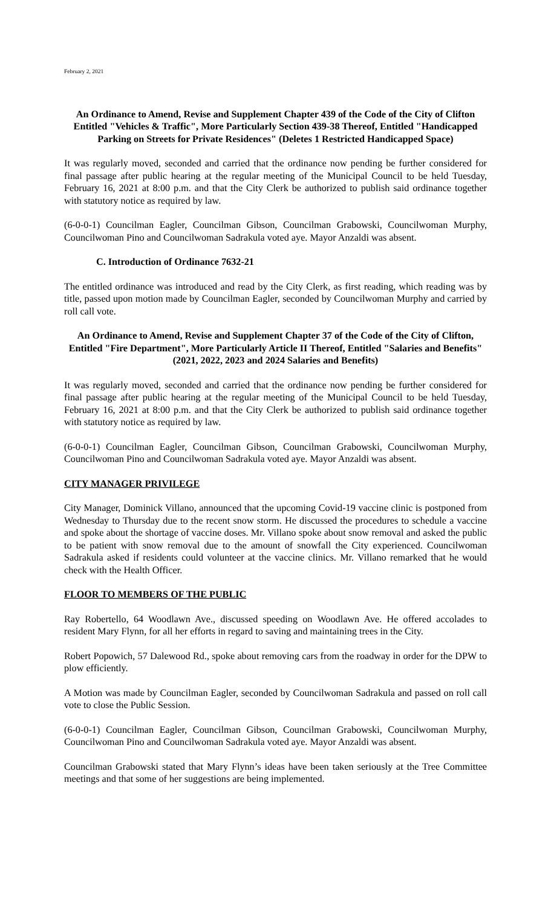February 2, 2021
An Ordinance to Amend, Revise and Supplement Chapter 439 of the Code of the City of Clifton Entitled "Vehicles & Traffic", More Particularly Section 439-38 Thereof, Entitled "Handicapped Parking on Streets for Private Residences" (Deletes 1 Restricted Handicapped Space)
It was regularly moved, seconded and carried that the ordinance now pending be further considered for final passage after public hearing at the regular meeting of the Municipal Council to be held Tuesday, February 16, 2021 at 8:00 p.m. and that the City Clerk be authorized to publish said ordinance together with statutory notice as required by law.
(6-0-0-1) Councilman Eagler, Councilman Gibson, Councilman Grabowski, Councilwoman Murphy, Councilwoman Pino and Councilwoman Sadrakula voted aye. Mayor Anzaldi was absent.
C. Introduction of Ordinance 7632-21
The entitled ordinance was introduced and read by the City Clerk, as first reading, which reading was by title, passed upon motion made by Councilman Eagler, seconded by Councilwoman Murphy and carried by roll call vote.
An Ordinance to Amend, Revise and Supplement Chapter 37 of the Code of the City of Clifton, Entitled "Fire Department", More Particularly Article II Thereof, Entitled "Salaries and Benefits" (2021, 2022, 2023 and 2024 Salaries and Benefits)
It was regularly moved, seconded and carried that the ordinance now pending be further considered for final passage after public hearing at the regular meeting of the Municipal Council to be held Tuesday, February 16, 2021 at 8:00 p.m. and that the City Clerk be authorized to publish said ordinance together with statutory notice as required by law.
(6-0-0-1) Councilman Eagler, Councilman Gibson, Councilman Grabowski, Councilwoman Murphy, Councilwoman Pino and Councilwoman Sadrakula voted aye. Mayor Anzaldi was absent.
CITY MANAGER PRIVILEGE
City Manager, Dominick Villano, announced that the upcoming Covid-19 vaccine clinic is postponed from Wednesday to Thursday due to the recent snow storm. He discussed the procedures to schedule a vaccine and spoke about the shortage of vaccine doses. Mr. Villano spoke about snow removal and asked the public to be patient with snow removal due to the amount of snowfall the City experienced. Councilwoman Sadrakula asked if residents could volunteer at the vaccine clinics. Mr. Villano remarked that he would check with the Health Officer.
FLOOR TO MEMBERS OF THE PUBLIC
Ray Robertello, 64 Woodlawn Ave., discussed speeding on Woodlawn Ave. He offered accolades to resident Mary Flynn, for all her efforts in regard to saving and maintaining trees in the City.
Robert Popowich, 57 Dalewood Rd., spoke about removing cars from the roadway in order for the DPW to plow efficiently.
A Motion was made by Councilman Eagler, seconded by Councilwoman Sadrakula and passed on roll call vote to close the Public Session.
(6-0-0-1) Councilman Eagler, Councilman Gibson, Councilman Grabowski, Councilwoman Murphy, Councilwoman Pino and Councilwoman Sadrakula voted aye. Mayor Anzaldi was absent.
Councilman Grabowski stated that Mary Flynn’s ideas have been taken seriously at the Tree Committee meetings and that some of her suggestions are being implemented.